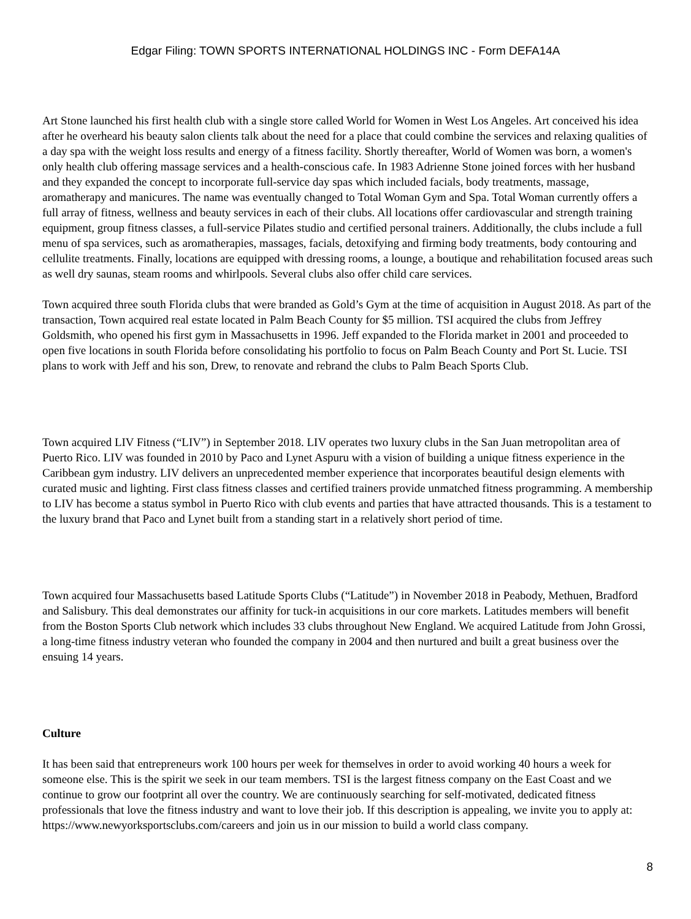Edgar Filing: TOWN SPORTS INTERNATIONAL HOLDINGS INC - Form DEFA14A
Art Stone launched his first health club with a single store called World for Women in West Los Angeles. Art conceived his idea after he overheard his beauty salon clients talk about the need for a place that could combine the services and relaxing qualities of a day spa with the weight loss results and energy of a fitness facility. Shortly thereafter, World of Women was born, a women's only health club offering massage services and a health-conscious cafe. In 1983 Adrienne Stone joined forces with her husband and they expanded the concept to incorporate full-service day spas which included facials, body treatments, massage, aromatherapy and manicures. The name was eventually changed to Total Woman Gym and Spa. Total Woman currently offers a full array of fitness, wellness and beauty services in each of their clubs. All locations offer cardiovascular and strength training equipment, group fitness classes, a full-service Pilates studio and certified personal trainers. Additionally, the clubs include a full menu of spa services, such as aromatherapies, massages, facials, detoxifying and firming body treatments, body contouring and cellulite treatments. Finally, locations are equipped with dressing rooms, a lounge, a boutique and rehabilitation focused areas such as well dry saunas, steam rooms and whirlpools. Several clubs also offer child care services.
Town acquired three south Florida clubs that were branded as Gold’s Gym at the time of acquisition in August 2018. As part of the transaction, Town acquired real estate located in Palm Beach County for $5 million. TSI acquired the clubs from Jeffrey Goldsmith, who opened his first gym in Massachusetts in 1996. Jeff expanded to the Florida market in 2001 and proceeded to open five locations in south Florida before consolidating his portfolio to focus on Palm Beach County and Port St. Lucie. TSI plans to work with Jeff and his son, Drew, to renovate and rebrand the clubs to Palm Beach Sports Club.
Town acquired LIV Fitness (“LIV”) in September 2018. LIV operates two luxury clubs in the San Juan metropolitan area of Puerto Rico. LIV was founded in 2010 by Paco and Lynet Aspuru with a vision of building a unique fitness experience in the Caribbean gym industry. LIV delivers an unprecedented member experience that incorporates beautiful design elements with curated music and lighting. First class fitness classes and certified trainers provide unmatched fitness programming. A membership to LIV has become a status symbol in Puerto Rico with club events and parties that have attracted thousands. This is a testament to the luxury brand that Paco and Lynet built from a standing start in a relatively short period of time.
Town acquired four Massachusetts based Latitude Sports Clubs (“Latitude”) in November 2018 in Peabody, Methuen, Bradford and Salisbury. This deal demonstrates our affinity for tuck-in acquisitions in our core markets. Latitudes members will benefit from the Boston Sports Club network which includes 33 clubs throughout New England. We acquired Latitude from John Grossi, a long-time fitness industry veteran who founded the company in 2004 and then nurtured and built a great business over the ensuing 14 years.
Culture
It has been said that entrepreneurs work 100 hours per week for themselves in order to avoid working 40 hours a week for someone else. This is the spirit we seek in our team members. TSI is the largest fitness company on the East Coast and we continue to grow our footprint all over the country. We are continuously searching for self-motivated, dedicated fitness professionals that love the fitness industry and want to love their job. If this description is appealing, we invite you to apply at: https://www.newyorksportsclubs.com/careers and join us in our mission to build a world class company.
8